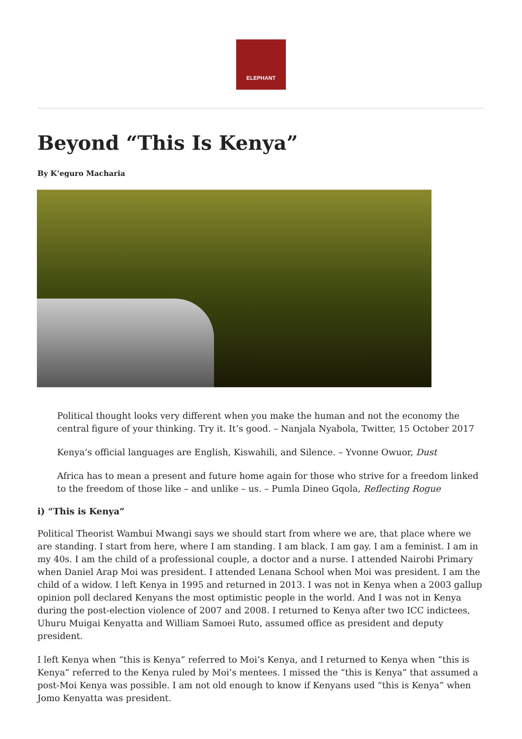ELEPHANT
Beyond “This Is Kenya”
By K’eguro Macharia
Political thought looks very different when you make the human and not the economy the central figure of your thinking. Try it. It’s good. – Nanjala Nyabola, Twitter, 15 October 2017
Kenya’s official languages are English, Kiswahili, and Silence. – Yvonne Owuor, Dust
Africa has to mean a present and future home again for those who strive for a freedom linked to the freedom of those like – and unlike – us. – Pumla Dineo Gqola, Reflecting Rogue
i) “This is Kenya”
Political Theorist Wambui Mwangi says we should start from where we are, that place where we are standing. I start from here, where I am standing. I am black. I am gay. I am a feminist. I am in my 40s. I am the child of a professional couple, a doctor and a nurse. I attended Nairobi Primary when Daniel Arap Moi was president. I attended Lenana School when Moi was president. I am the child of a widow. I left Kenya in 1995 and returned in 2013. I was not in Kenya when a 2003 gallup opinion poll declared Kenyans the most optimistic people in the world. And I was not in Kenya during the post-election violence of 2007 and 2008. I returned to Kenya after two ICC indictees, Uhuru Muigai Kenyatta and William Samoei Ruto, assumed office as president and deputy president.
I left Kenya when “this is Kenya” referred to Moi’s Kenya, and I returned to Kenya when “this is Kenya” referred to the Kenya ruled by Moi’s mentees. I missed the “this is Kenya” that assumed a post-Moi Kenya was possible. I am not old enough to know if Kenyans used “this is Kenya” when Jomo Kenyatta was president.